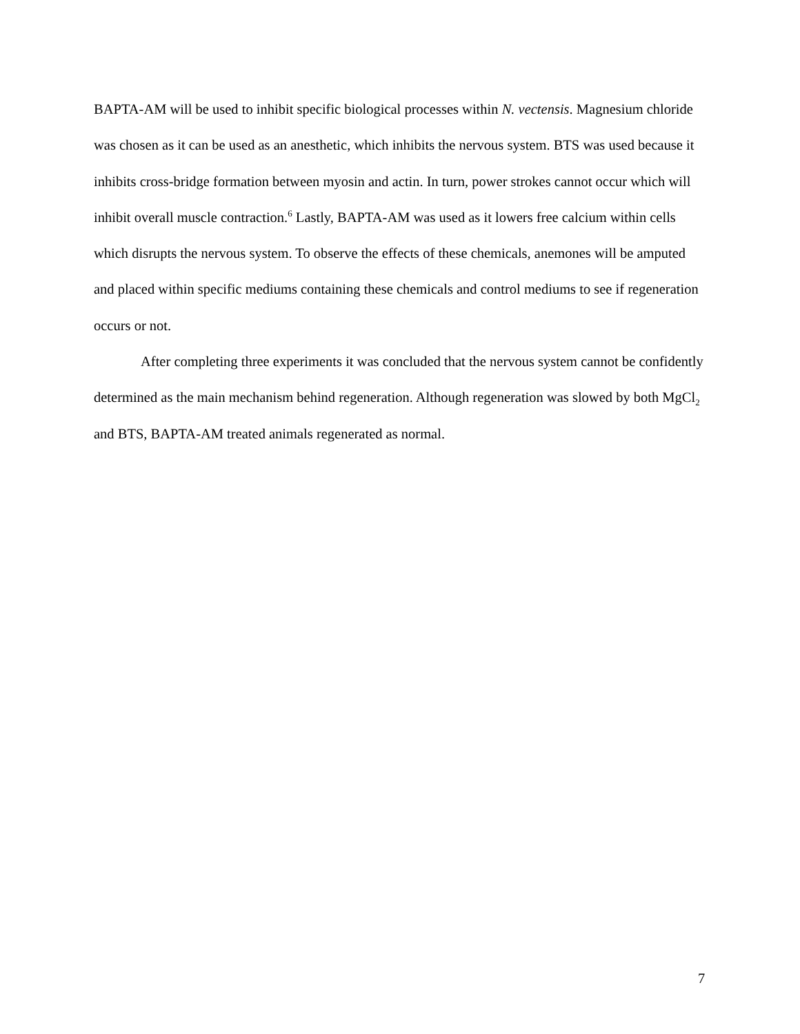BAPTA-AM will be used to inhibit specific biological processes within N. vectensis. Magnesium chloride was chosen as it can be used as an anesthetic, which inhibits the nervous system. BTS was used because it inhibits cross-bridge formation between myosin and actin. In turn, power strokes cannot occur which will inhibit overall muscle contraction.<sup>6</sup> Lastly, BAPTA-AM was used as it lowers free calcium within cells which disrupts the nervous system. To observe the effects of these chemicals, anemones will be amputed and placed within specific mediums containing these chemicals and control mediums to see if regeneration occurs or not.
After completing three experiments it was concluded that the nervous system cannot be confidently determined as the main mechanism behind regeneration. Although regeneration was slowed by both MgCl<sub>2</sub> and BTS, BAPTA-AM treated animals regenerated as normal.
7